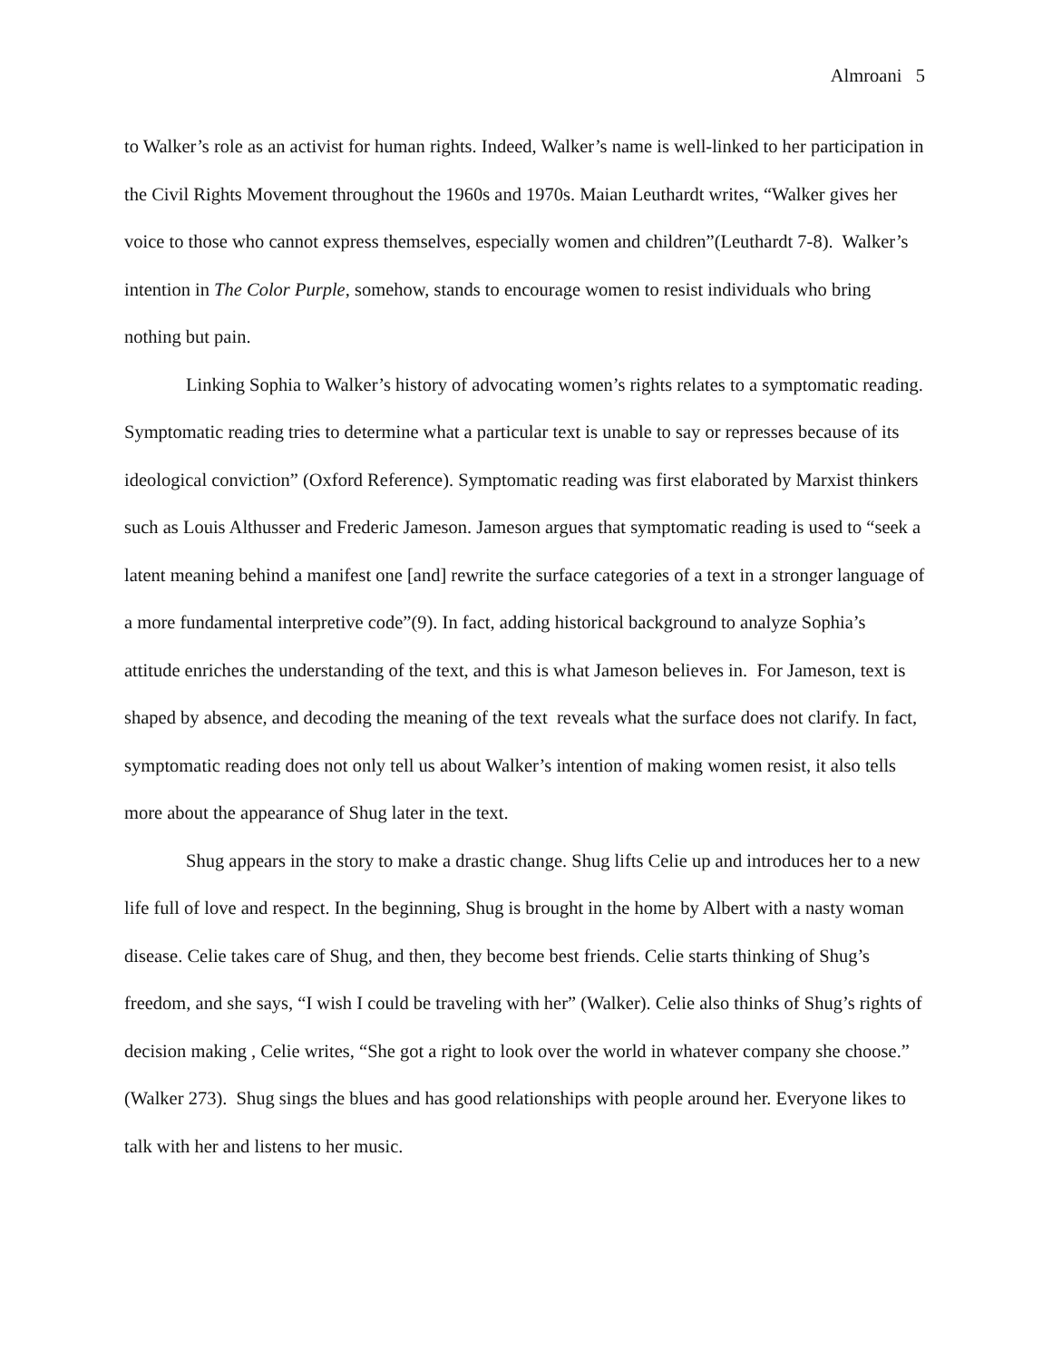Almroani 5
to Walker’s role as an activist for human rights. Indeed, Walker’s name is well-linked to her participation in the Civil Rights Movement throughout the 1960s and 1970s. Maian Leuthardt writes, “Walker gives her voice to those who cannot express themselves, especially women and children”(Leuthardt 7-8). Walker’s intention in The Color Purple, somehow, stands to encourage women to resist individuals who bring nothing but pain.
Linking Sophia to Walker’s history of advocating women’s rights relates to a symptomatic reading. Symptomatic reading tries to determine what a particular text is unable to say or represses because of its ideological conviction” (Oxford Reference). Symptomatic reading was first elaborated by Marxist thinkers such as Louis Althusser and Frederic Jameson. Jameson argues that symptomatic reading is used to “seek a latent meaning behind a manifest one [and] rewrite the surface categories of a text in a stronger language of a more fundamental interpretive code”(9). In fact, adding historical background to analyze Sophia’s attitude enriches the understanding of the text, and this is what Jameson believes in. For Jameson, text is shaped by absence, and decoding the meaning of the text reveals what the surface does not clarify. In fact, symptomatic reading does not only tell us about Walker’s intention of making women resist, it also tells more about the appearance of Shug later in the text.
Shug appears in the story to make a drastic change. Shug lifts Celie up and introduces her to a new life full of love and respect. In the beginning, Shug is brought in the home by Albert with a nasty woman disease. Celie takes care of Shug, and then, they become best friends. Celie starts thinking of Shug’s freedom, and she says, “I wish I could be traveling with her” (Walker). Celie also thinks of Shug’s rights of decision making , Celie writes, “She got a right to look over the world in whatever company she choose.” (Walker 273). Shug sings the blues and has good relationships with people around her. Everyone likes to talk with her and listens to her music.